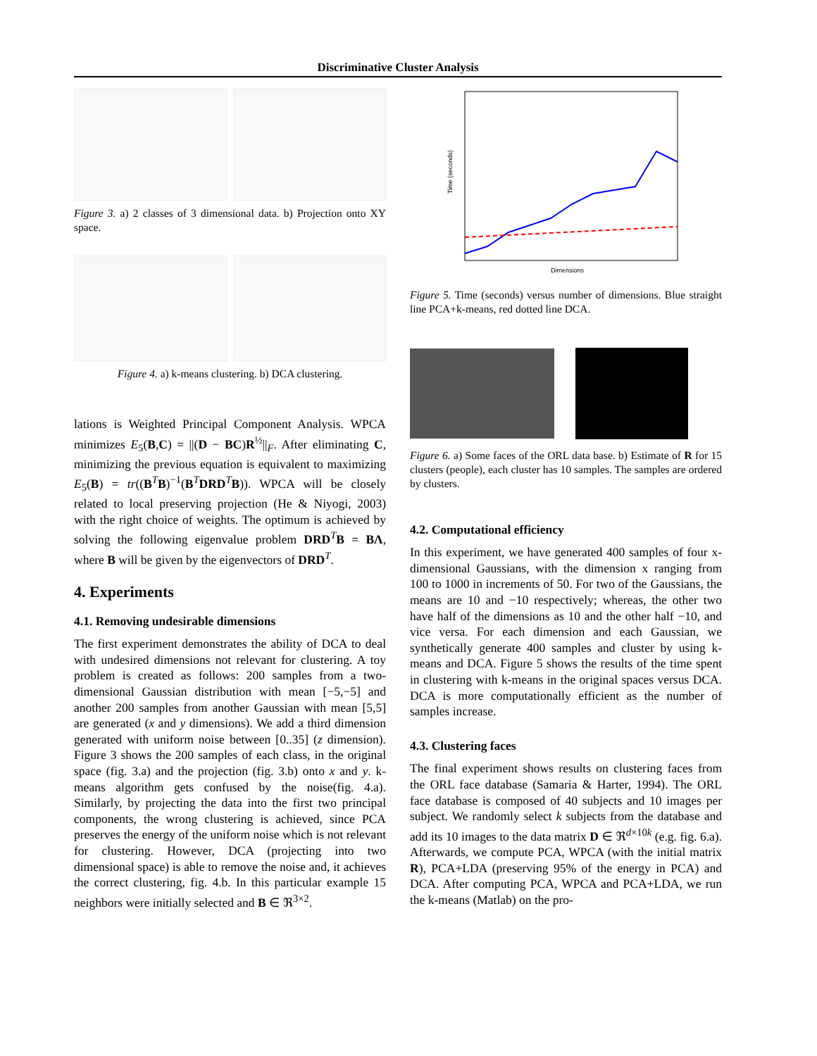Discriminative Cluster Analysis
Figure 3. a) 2 classes of 3 dimensional data. b) Projection onto XY space.
Figure 4. a) k-means clustering. b) DCA clustering.
lations is Weighted Principal Component Analysis. WPCA minimizes E<sub>5</sub>(B,C) = ||(D − BC)R<sup>½</sup>||<sub>F</sub>. After eliminating C, minimizing the previous equation is equivalent to maximizing E<sub>5</sub>(B) = tr((B<sup>T</sup>B)<sup>−1</sup>(B<sup>T</sup>DRD<sup>T</sup>B)). WPCA will be closely related to local preserving projection (He & Niyogi, 2003) with the right choice of weights. The optimum is achieved by solving the following eigenvalue problem DRD<sup>T</sup>B = BΛ, where B will be given by the eigenvectors of DRD<sup>T</sup>.
4. Experiments
4.1. Removing undesirable dimensions
The first experiment demonstrates the ability of DCA to deal with undesired dimensions not relevant for clustering. A toy problem is created as follows: 200 samples from a two-dimensional Gaussian distribution with mean [−5,−5] and another 200 samples from another Gaussian with mean [5,5] are generated (x and y dimensions). We add a third dimension generated with uniform noise between [0..35] (z dimension). Figure 3 shows the 200 samples of each class, in the original space (fig. 3.a) and the projection (fig. 3.b) onto x and y. k-means algorithm gets confused by the noise(fig. 4.a). Similarly, by projecting the data into the first two principal components, the wrong clustering is achieved, since PCA preserves the energy of the uniform noise which is not relevant for clustering. However, DCA (projecting into two dimensional space) is able to remove the noise and, it achieves the correct clustering, fig. 4.b. In this particular example 15 neighbors were initially selected and B ∈ ℜ<sup>3×2</sup>.
Dimensions
Time (seconds)
Figure 5. Time (seconds) versus number of dimensions. Blue straight line PCA+k-means, red dotted line DCA.
Figure 6. a) Some faces of the ORL data base. b) Estimate of R for 15 clusters (people), each cluster has 10 samples. The samples are ordered by clusters.
4.2. Computational efficiency
In this experiment, we have generated 400 samples of four x-dimensional Gaussians, with the dimension x ranging from 100 to 1000 in increments of 50. For two of the Gaussians, the means are 10 and −10 respectively; whereas, the other two have half of the dimensions as 10 and the other half −10, and vice versa. For each dimension and each Gaussian, we synthetically generate 400 samples and cluster by using k-means and DCA. Figure 5 shows the results of the time spent in clustering with k-means in the original spaces versus DCA. DCA is more computationally efficient as the number of samples increase.
4.3. Clustering faces
The final experiment shows results on clustering faces from the ORL face database (Samaria & Harter, 1994). The ORL face database is composed of 40 subjects and 10 images per subject. We randomly select k subjects from the database and add its 10 images to the data matrix D ∈ ℜ<sup>d×10k</sup> (e.g. fig. 6.a). Afterwards, we compute PCA, WPCA (with the initial matrix R), PCA+LDA (preserving 95% of the energy in PCA) and DCA. After computing PCA, WPCA and PCA+LDA, we run the k-means (Matlab) on the pro-